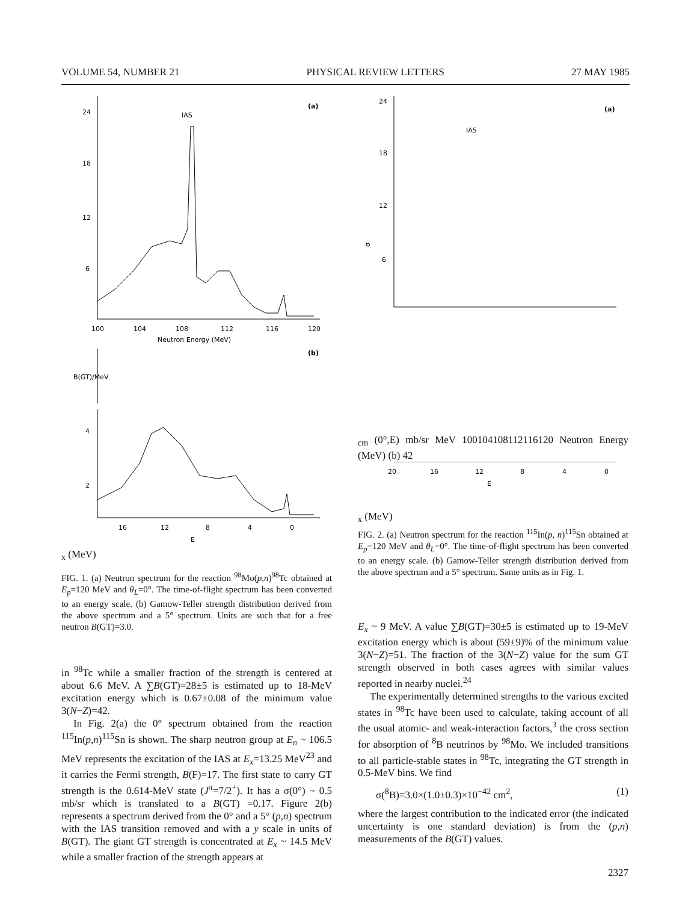VOLUME 54, NUMBER 21 PHYSICAL REVIEW LETTERS 27 MAY 1985
24
18
12
6
IAS
(a)
100
104
108
112
116
120
Neutron Energy (MeV)
(b)
B(GT)/MeV
4
2
16
12
8
4
0
Ex (MeV)
FIG. 1. (a) Neutron spectrum for the reaction <sup>98</sup>Mo(p,n)<sup>98</sup>Tc obtained at E<sub>p</sub>=120 MeV and θ<sub>L</sub>=0°. The time-of-flight spectrum has been converted to an energy scale. (b) Gamow-Teller strength distribution derived from the above spectrum and a 5° spectrum. Units are such that for a free neutron B(GT)=3.0.
in <sup>98</sup>Tc while a smaller fraction of the strength is centered at about 6.6 MeV. A ∑B(GT)=28±5 is estimated up to 18-MeV excitation energy which is 0.67±0.08 of the minimum value 3(N−Z)=42.
In Fig. 2(a) the 0° spectrum obtained from the reaction <sup>115</sup>In(p,n)<sup>115</sup>Sn is shown. The sharp neutron group at E<sub>n</sub> ~ 106.5 MeV represents the excitation of the IAS at E<sub>x</sub>=13.25 MeV<sup>23</sup> and it carries the Fermi strength, B(F)=17. The first state to carry GT strength is the 0.614-MeV state (J<sup>π</sup>=7/2<sup>+</sup>). It has a σ(0°) ~ 0.5 mb/sr which is translated to a B(GT) =0.17. Figure 2(b) represents a spectrum derived from the 0° and a 5° (p,n) spectrum with the IAS transition removed and with a y scale in units of B(GT). The giant GT strength is concentrated at E<sub>x</sub> ~ 14.5 MeV while a smaller fraction of the strength appears at
24
18
12
6
IAS
(a)
σcm (0°,E) mb/sr MeV
100
104
108
112
116
120
Neutron Energy (MeV)
(b)
4
2
20
16
12
8
4
0
Ex (MeV)
FIG. 2. (a) Neutron spectrum for the reaction <sup>115</sup>In(p, n)<sup>115</sup>Sn obtained at E<sub>p</sub>=120 MeV and θ<sub>L</sub>=0°. The time-of-flight spectrum has been converted to an energy scale. (b) Gamow-Teller strength distribution derived from the above spectrum and a 5° spectrum. Same units as in Fig. 1.
E<sub>x</sub> ~ 9 MeV. A value ∑B(GT)=30±5 is estimated up to 19-MeV excitation energy which is about (59±9)% of the minimum value 3(N−Z)=51. The fraction of the 3(N−Z) value for the sum GT strength observed in both cases agrees with similar values reported in nearby nuclei.<sup>24</sup>
The experimentally determined strengths to the various excited states in <sup>98</sup>Tc have been used to calculate, taking account of all the usual atomic- and weak-interaction factors,<sup>3</sup> the cross section for absorption of <sup>8</sup>B neutrinos by <sup>98</sup>Mo. We included transitions to all particle-stable states in <sup>98</sup>Tc, integrating the GT strength in 0.5-MeV bins. We find
σ(<sup>8</sup>B)=3.0×(1.0±0.3)×10<sup>−42</sup> cm<sup>2</sup>, (1)
where the largest contribution to the indicated error (the indicated uncertainty is one standard deviation) is from the (p,n) measurements of the B(GT) values.
2327